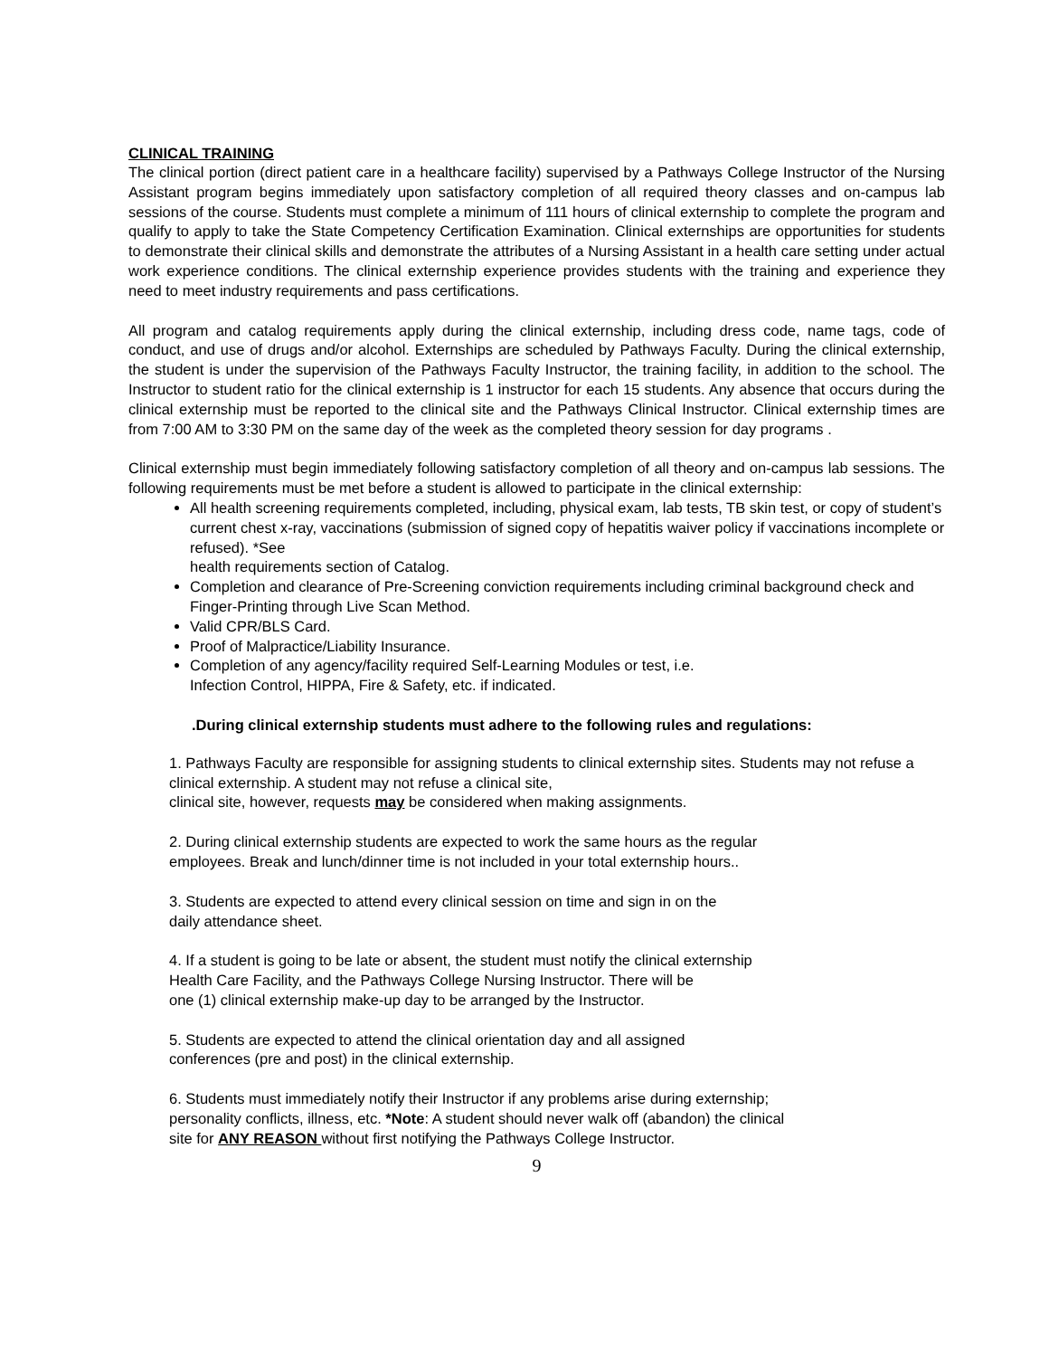CLINICAL TRAINING
The clinical portion (direct patient care in a healthcare facility) supervised by a Pathways College Instructor of the Nursing Assistant program begins immediately upon satisfactory completion of all required theory classes and on-campus lab sessions of the course. Students must complete a minimum of 111 hours of clinical externship to complete the program and qualify to apply to take the State Competency Certification Examination. Clinical externships are opportunities for students to demonstrate their clinical skills and demonstrate the attributes of a Nursing Assistant in a health care setting under actual work experience conditions. The clinical externship experience provides students with the training and experience they need to meet industry requirements and pass certifications.
All program and catalog requirements apply during the clinical externship, including dress code, name tags, code of conduct, and use of drugs and/or alcohol. Externships are scheduled by Pathways Faculty. During the clinical externship, the student is under the supervision of the Pathways Faculty Instructor, the training facility, in addition to the school. The Instructor to student ratio for the clinical externship is 1 instructor for each 15 students. Any absence that occurs during the clinical externship must be reported to the clinical site and the Pathways Clinical Instructor. Clinical externship times are from 7:00 AM to 3:30 PM on the same day of the week as the completed theory session for day programs .
Clinical externship must begin immediately following satisfactory completion of all theory and on-campus lab sessions. The following requirements must be met before a student is allowed to participate in the clinical externship:
All health screening requirements completed, including, physical exam, lab tests, TB skin test, or copy of student’s current chest x-ray, vaccinations (submission of signed copy of hepatitis waiver policy if vaccinations incomplete or refused). *See
health requirements section of Catalog.
Completion and clearance of Pre-Screening conviction requirements including criminal background check and Finger-Printing through Live Scan Method.
Valid CPR/BLS Card.
Proof of Malpractice/Liability Insurance.
Completion of any agency/facility required Self-Learning Modules or test, i.e.
Infection Control, HIPPA, Fire & Safety, etc. if indicated.
.During clinical externship students must adhere to the following rules and regulations:
1. Pathways Faculty are responsible for assigning students to clinical externship sites. Students may not refuse a clinical externship. A student may not refuse a clinical site,
clinical site, however, requests may be considered when making assignments.
2. During clinical externship students are expected to work the same hours as the regular
employees. Break and lunch/dinner time is not included in your total externship hours..
3. Students are expected to attend every clinical session on time and sign in on the
daily attendance sheet.
4. If a student is going to be late or absent, the student must notify the clinical externship
Health Care Facility, and the Pathways College Nursing Instructor. There will be
one (1) clinical externship make-up day to be arranged by the Instructor.
5. Students are expected to attend the clinical orientation day and all assigned
conferences (pre and post) in the clinical externship.
6. Students must immediately notify their Instructor if any problems arise during externship;
personality conflicts, illness, etc. *Note: A student should never walk off (abandon) the clinical
site for ANY REASON without first notifying the Pathways College Instructor.
9